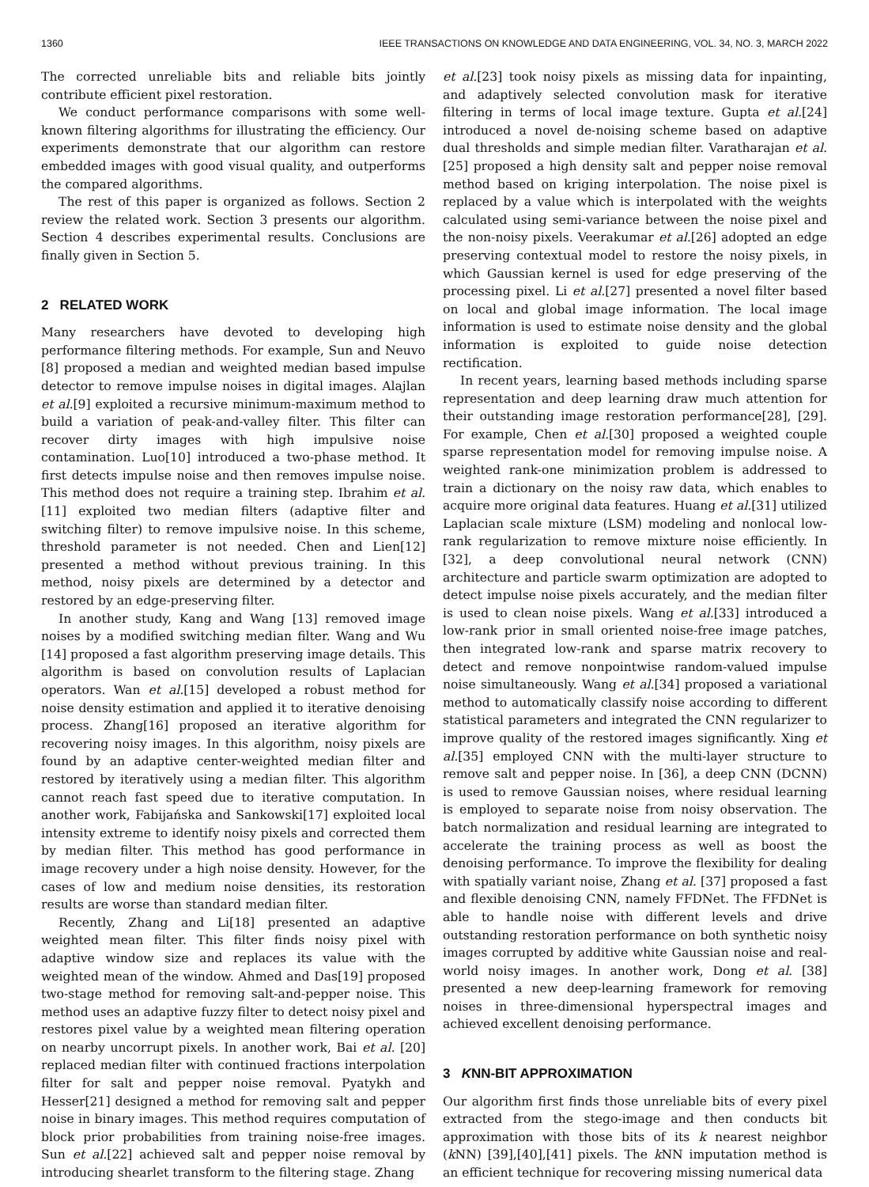1360 IEEE TRANSACTIONS ON KNOWLEDGE AND DATA ENGINEERING, VOL. 34, NO. 3, MARCH 2022
The corrected unreliable bits and reliable bits jointly contribute efficient pixel restoration.
We conduct performance comparisons with some well-known filtering algorithms for illustrating the efficiency. Our experiments demonstrate that our algorithm can restore embedded images with good visual quality, and outperforms the compared algorithms.
The rest of this paper is organized as follows. Section 2 review the related work. Section 3 presents our algorithm. Section 4 describes experimental results. Conclusions are finally given in Section 5.
2 RELATED WORK
Many researchers have devoted to developing high performance filtering methods. For example, Sun and Neuvo [8] proposed a median and weighted median based impulse detector to remove impulse noises in digital images. Alajlan et al.[9] exploited a recursive minimum-maximum method to build a variation of peak-and-valley filter. This filter can recover dirty images with high impulsive noise contamination. Luo[10] introduced a two-phase method. It first detects impulse noise and then removes impulse noise. This method does not require a training step. Ibrahim et al. [11] exploited two median filters (adaptive filter and switching filter) to remove impulsive noise. In this scheme, threshold parameter is not needed. Chen and Lien[12] presented a method without previous training. In this method, noisy pixels are determined by a detector and restored by an edge-preserving filter.
In another study, Kang and Wang [13] removed image noises by a modified switching median filter. Wang and Wu [14] proposed a fast algorithm preserving image details. This algorithm is based on convolution results of Laplacian operators. Wan et al.[15] developed a robust method for noise density estimation and applied it to iterative denoising process. Zhang[16] proposed an iterative algorithm for recovering noisy images. In this algorithm, noisy pixels are found by an adaptive center-weighted median filter and restored by iteratively using a median filter. This algorithm cannot reach fast speed due to iterative computation. In another work, Fabijańska and Sankowski[17] exploited local intensity extreme to identify noisy pixels and corrected them by median filter. This method has good performance in image recovery under a high noise density. However, for the cases of low and medium noise densities, its restoration results are worse than standard median filter.
Recently, Zhang and Li[18] presented an adaptive weighted mean filter. This filter finds noisy pixel with adaptive window size and replaces its value with the weighted mean of the window. Ahmed and Das[19] proposed two-stage method for removing salt-and-pepper noise. This method uses an adaptive fuzzy filter to detect noisy pixel and restores pixel value by a weighted mean filtering operation on nearby uncorrupt pixels. In another work, Bai et al. [20] replaced median filter with continued fractions interpolation filter for salt and pepper noise removal. Pyatykh and Hesser[21] designed a method for removing salt and pepper noise in binary images. This method requires computation of block prior probabilities from training noise-free images. Sun et al.[22] achieved salt and pepper noise removal by introducing shearlet transform to the filtering stage. Zhang
et al.[23] took noisy pixels as missing data for inpainting, and adaptively selected convolution mask for iterative filtering in terms of local image texture. Gupta et al.[24] introduced a novel de-noising scheme based on adaptive dual thresholds and simple median filter. Varatharajan et al.[25] proposed a high density salt and pepper noise removal method based on kriging interpolation. The noise pixel is replaced by a value which is interpolated with the weights calculated using semi-variance between the noise pixel and the non-noisy pixels. Veerakumar et al.[26] adopted an edge preserving contextual model to restore the noisy pixels, in which Gaussian kernel is used for edge preserving of the processing pixel. Li et al.[27] presented a novel filter based on local and global image information. The local image information is used to estimate noise density and the global information is exploited to guide noise detection rectification.
In recent years, learning based methods including sparse representation and deep learning draw much attention for their outstanding image restoration performance[28], [29]. For example, Chen et al.[30] proposed a weighted couple sparse representation model for removing impulse noise. A weighted rank-one minimization problem is addressed to train a dictionary on the noisy raw data, which enables to acquire more original data features. Huang et al.[31] utilized Laplacian scale mixture (LSM) modeling and nonlocal low-rank regularization to remove mixture noise efficiently. In [32], a deep convolutional neural network (CNN) architecture and particle swarm optimization are adopted to detect impulse noise pixels accurately, and the median filter is used to clean noise pixels. Wang et al.[33] introduced a low-rank prior in small oriented noise-free image patches, then integrated low-rank and sparse matrix recovery to detect and remove nonpointwise random-valued impulse noise simultaneously. Wang et al.[34] proposed a variational method to automatically classify noise according to different statistical parameters and integrated the CNN regularizer to improve quality of the restored images significantly. Xing et al.[35] employed CNN with the multi-layer structure to remove salt and pepper noise. In [36], a deep CNN (DCNN) is used to remove Gaussian noises, where residual learning is employed to separate noise from noisy observation. The batch normalization and residual learning are integrated to accelerate the training process as well as boost the denoising performance. To improve the flexibility for dealing with spatially variant noise, Zhang et al. [37] proposed a fast and flexible denoising CNN, namely FFDNet. The FFDNet is able to handle noise with different levels and drive outstanding restoration performance on both synthetic noisy images corrupted by additive white Gaussian noise and real-world noisy images. In another work, Dong et al. [38] presented a new deep-learning framework for removing noises in three-dimensional hyperspectral images and achieved excellent denoising performance.
3 KNN-BIT APPROXIMATION
Our algorithm first finds those unreliable bits of every pixel extracted from the stego-image and then conducts bit approximation with those bits of its k nearest neighbor (k NN) [39],[40],[41] pixels. The k NN imputation method is an efficient technique for recovering missing numerical data